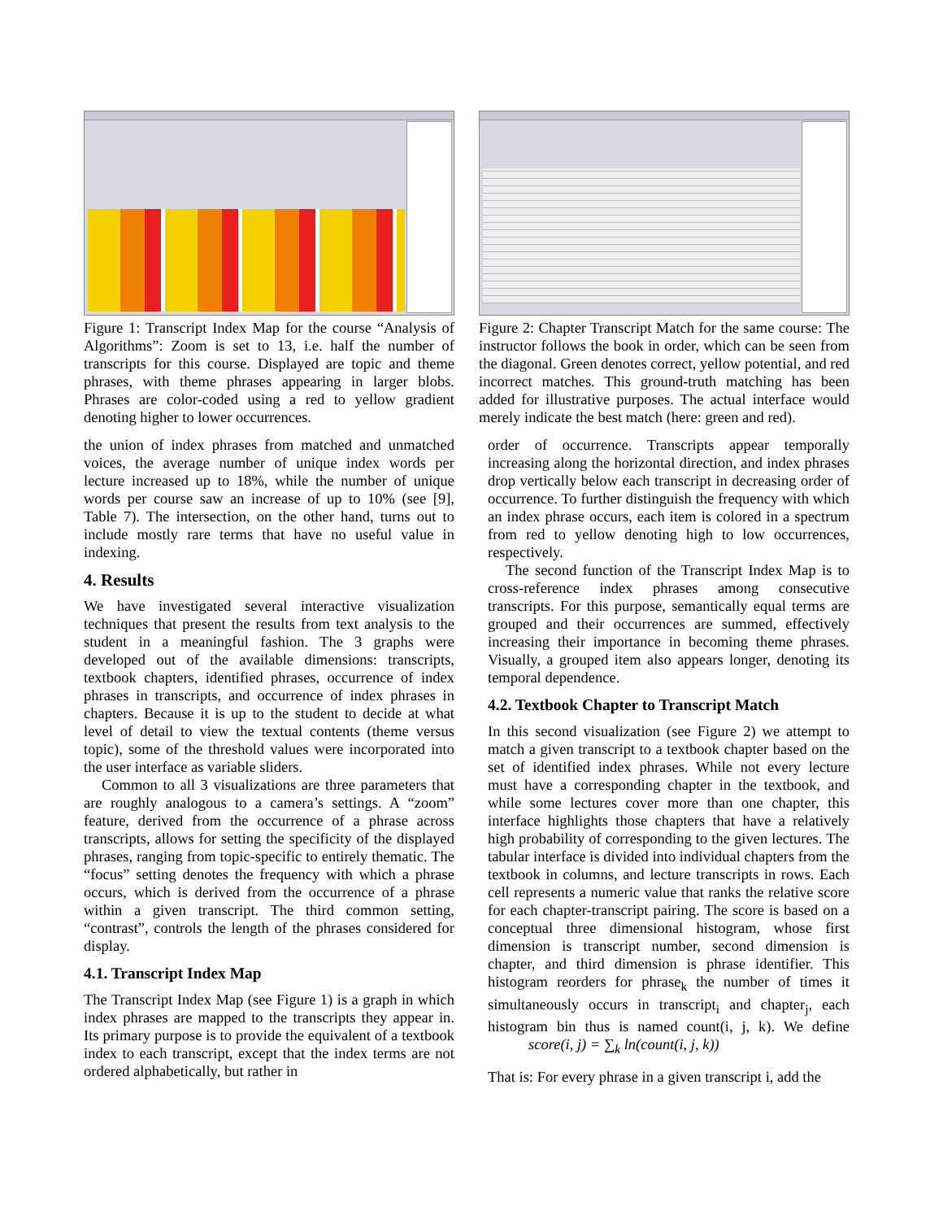Figure 1: Transcript Index Map for the course “Analysis of Algorithms”: Zoom is set to 13, i.e. half the number of transcripts for this course. Displayed are topic and theme phrases, with theme phrases appearing in larger blobs. Phrases are color-coded using a red to yellow gradient denoting higher to lower occurrences.
the union of index phrases from matched and unmatched voices, the average number of unique index words per lecture increased up to 18%, while the number of unique words per course saw an increase of up to 10% (see [9], Table 7). The intersection, on the other hand, turns out to include mostly rare terms that have no useful value in indexing.
4. Results
We have investigated several interactive visualization techniques that present the results from text analysis to the student in a meaningful fashion. The 3 graphs were developed out of the available dimensions: transcripts, textbook chapters, identified phrases, occurrence of index phrases in transcripts, and occurrence of index phrases in chapters. Because it is up to the student to decide at what level of detail to view the textual contents (theme versus topic), some of the threshold values were incorporated into the user interface as variable sliders.
Common to all 3 visualizations are three parameters that are roughly analogous to a camera’s settings. A “zoom” feature, derived from the occurrence of a phrase across transcripts, allows for setting the specificity of the displayed phrases, ranging from topic-specific to entirely thematic. The “focus” setting denotes the frequency with which a phrase occurs, which is derived from the occurrence of a phrase within a given transcript. The third common setting, “contrast”, controls the length of the phrases considered for display.
4.1. Transcript Index Map
The Transcript Index Map (see Figure 1) is a graph in which index phrases are mapped to the transcripts they appear in. Its primary purpose is to provide the equivalent of a textbook index to each transcript, except that the index terms are not ordered alphabetically, but rather in
Figure 2: Chapter Transcript Match for the same course: The instructor follows the book in order, which can be seen from the diagonal. Green denotes correct, yellow potential, and red incorrect matches. This ground-truth matching has been added for illustrative purposes. The actual interface would merely indicate the best match (here: green and red).
order of occurrence. Transcripts appear temporally increasing along the horizontal direction, and index phrases drop vertically below each transcript in decreasing order of occurrence. To further distinguish the frequency with which an index phrase occurs, each item is colored in a spectrum from red to yellow denoting high to low occurrences, respectively.
The second function of the Transcript Index Map is to cross-reference index phrases among consecutive transcripts. For this purpose, semantically equal terms are grouped and their occurrences are summed, effectively increasing their importance in becoming theme phrases. Visually, a grouped item also appears longer, denoting its temporal dependence.
4.2. Textbook Chapter to Transcript Match
In this second visualization (see Figure 2) we attempt to match a given transcript to a textbook chapter based on the set of identified index phrases. While not every lecture must have a corresponding chapter in the textbook, and while some lectures cover more than one chapter, this interface highlights those chapters that have a relatively high probability of corresponding to the given lectures. The tabular interface is divided into individual chapters from the textbook in columns, and lecture transcripts in rows. Each cell represents a numeric value that ranks the relative score for each chapter-transcript pairing. The score is based on a conceptual three dimensional histogram, whose first dimension is transcript number, second dimension is chapter, and third dimension is phrase identifier. This histogram reorders for phrase<sub>k</sub> the number of times it simultaneously occurs in transcript<sub>i</sub> and chapter<sub>j</sub>, each histogram bin thus is named count(i, j, k). We define score(i, j) = ∑<sub>k</sub> ln(count(i, j, k))
That is: For every phrase in a given transcript i, add the